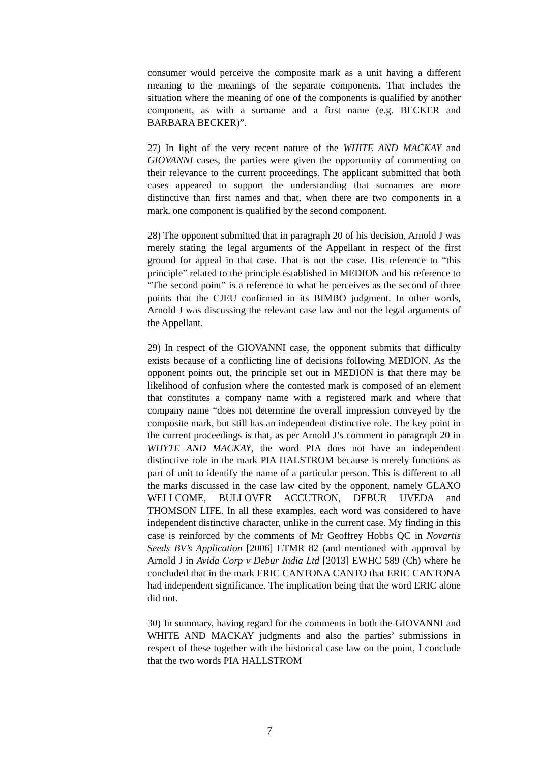consumer would perceive the composite mark as a unit having a different meaning to the meanings of the separate components. That includes the situation where the meaning of one of the components is qualified by another component, as with a surname and a first name (e.g. BECKER and BARBARA BECKER)”.
27) In light of the very recent nature of the WHITE AND MACKAY and GIOVANNI cases, the parties were given the opportunity of commenting on their relevance to the current proceedings. The applicant submitted that both cases appeared to support the understanding that surnames are more distinctive than first names and that, when there are two components in a mark, one component is qualified by the second component.
28) The opponent submitted that in paragraph 20 of his decision, Arnold J was merely stating the legal arguments of the Appellant in respect of the first ground for appeal in that case. That is not the case. His reference to “this principle” related to the principle established in MEDION and his reference to “The second point” is a reference to what he perceives as the second of three points that the CJEU confirmed in its BIMBO judgment. In other words, Arnold J was discussing the relevant case law and not the legal arguments of the Appellant.
29) In respect of the GIOVANNI case, the opponent submits that difficulty exists because of a conflicting line of decisions following MEDION. As the opponent points out, the principle set out in MEDION is that there may be likelihood of confusion where the contested mark is composed of an element that constitutes a company name with a registered mark and where that company name “does not determine the overall impression conveyed by the composite mark, but still has an independent distinctive role. The key point in the current proceedings is that, as per Arnold J’s comment in paragraph 20 in WHYTE AND MACKAY, the word PIA does not have an independent distinctive role in the mark PIA HALSTROM because is merely functions as part of unit to identify the name of a particular person. This is different to all the marks discussed in the case law cited by the opponent, namely GLAXO WELLCOME, BULLOVER ACCUTRON, DEBUR UVEDA and THOMSON LIFE. In all these examples, each word was considered to have independent distinctive character, unlike in the current case. My finding in this case is reinforced by the comments of Mr Geoffrey Hobbs QC in Novartis Seeds BV’s Application [2006] ETMR 82 (and mentioned with approval by Arnold J in Avida Corp v Debur India Ltd [2013] EWHC 589 (Ch) where he concluded that in the mark ERIC CANTONA CANTO that ERIC CANTONA had independent significance. The implication being that the word ERIC alone did not.
30) In summary, having regard for the comments in both the GIOVANNI and WHITE AND MACKAY judgments and also the parties’ submissions in respect of these together with the historical case law on the point, I conclude that the two words PIA HALLSTROM
7